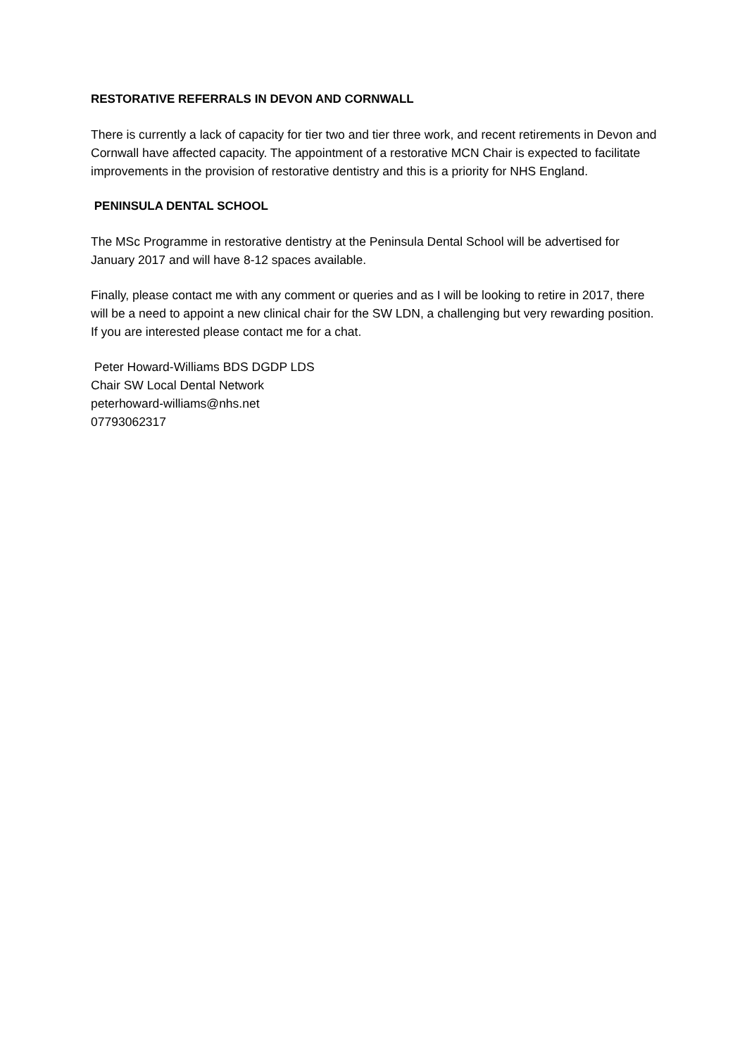RESTORATIVE REFERRALS IN DEVON AND CORNWALL
There is currently a lack of capacity for tier two and tier three work, and recent retirements in Devon and Cornwall have affected capacity. The appointment of a restorative MCN Chair is expected to facilitate improvements in the provision of restorative dentistry and this is a priority for NHS England.
PENINSULA DENTAL SCHOOL
The MSc Programme in restorative dentistry at the Peninsula Dental School will be advertised for January 2017 and will have 8-12 spaces available.
Finally, please contact me with any comment or queries and as I will be looking to retire in 2017, there will be a need to appoint a new clinical chair for the SW LDN, a challenging but very rewarding position. If you are interested please contact me for a chat.
Peter Howard-Williams BDS DGDP LDS
Chair SW Local Dental Network
peterhoward-williams@nhs.net
07793062317